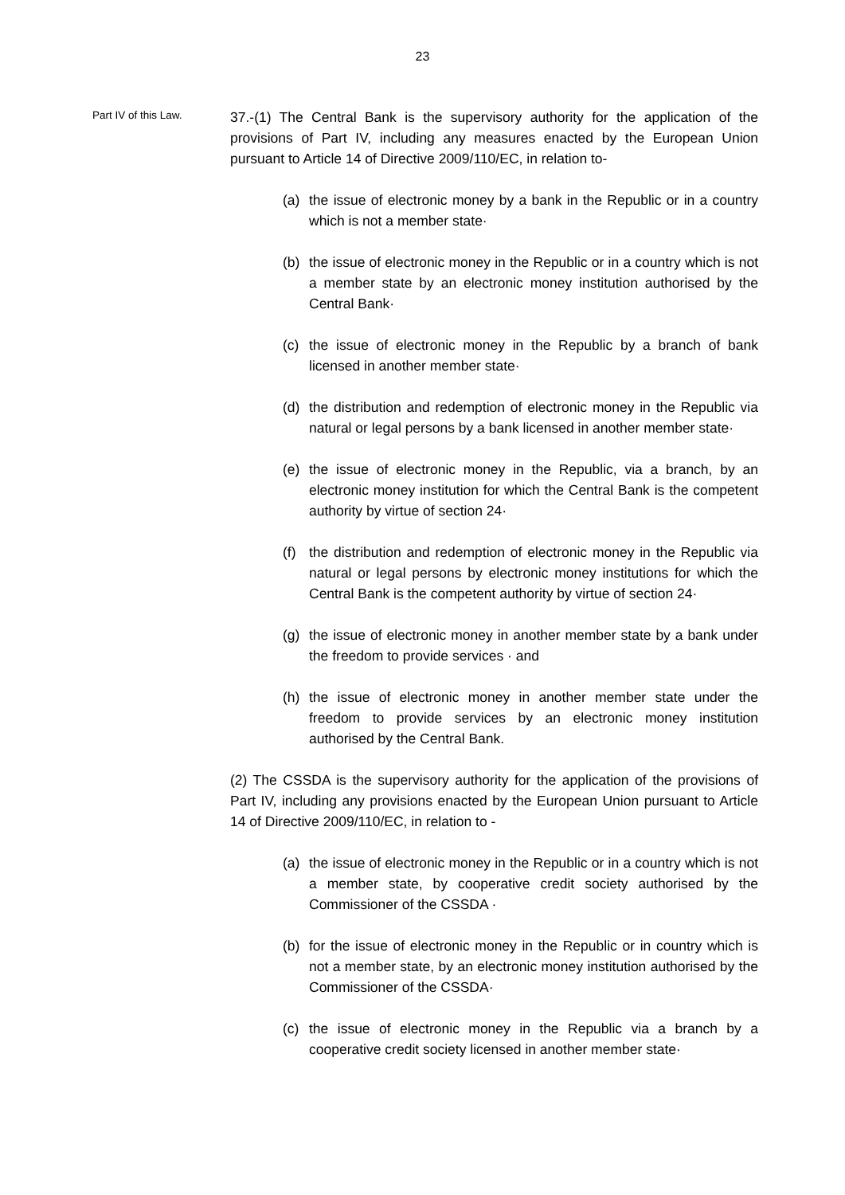23
Part IV of this Law.
37.-(1) The Central Bank is the supervisory authority for the application of the provisions of Part IV, including any measures enacted by the European Union pursuant to Article 14 of Directive 2009/110/EC, in relation to-
(a) the issue of electronic money by a bank in the Republic or in a country which is not a member state·
(b) the issue of electronic money in the Republic or in a country which is not a member state by an electronic money institution authorised by the Central Bank·
(c) the issue of electronic money in the Republic by a branch of bank licensed in another member state·
(d) the distribution and redemption of electronic money in the Republic via natural or legal persons by a bank licensed in another member state·
(e) the issue of electronic money in the Republic, via a branch, by an electronic money institution for which the Central Bank is the competent authority by virtue of section 24·
(f) the distribution and redemption of electronic money in the Republic via natural or legal persons by electronic money institutions for which the Central Bank is the competent authority by virtue of section 24·
(g) the issue of electronic money in another member state by a bank under the freedom to provide services · and
(h) the issue of electronic money in another member state under the freedom to provide services by an electronic money institution authorised by the Central Bank.
(2) The CSSDA is the supervisory authority for the application of the provisions of Part IV, including any provisions enacted by the European Union pursuant to Article 14 of Directive 2009/110/EC, in relation to -
(a) the issue of electronic money in the Republic or in a country which is not a member state, by cooperative credit society authorised by the Commissioner of the CSSDA ·
(b) for the issue of electronic money in the Republic or in country which is not a member state, by an electronic money institution authorised by the Commissioner of the CSSDA·
(c) the issue of electronic money in the Republic via a branch by a cooperative credit society licensed in another member state·